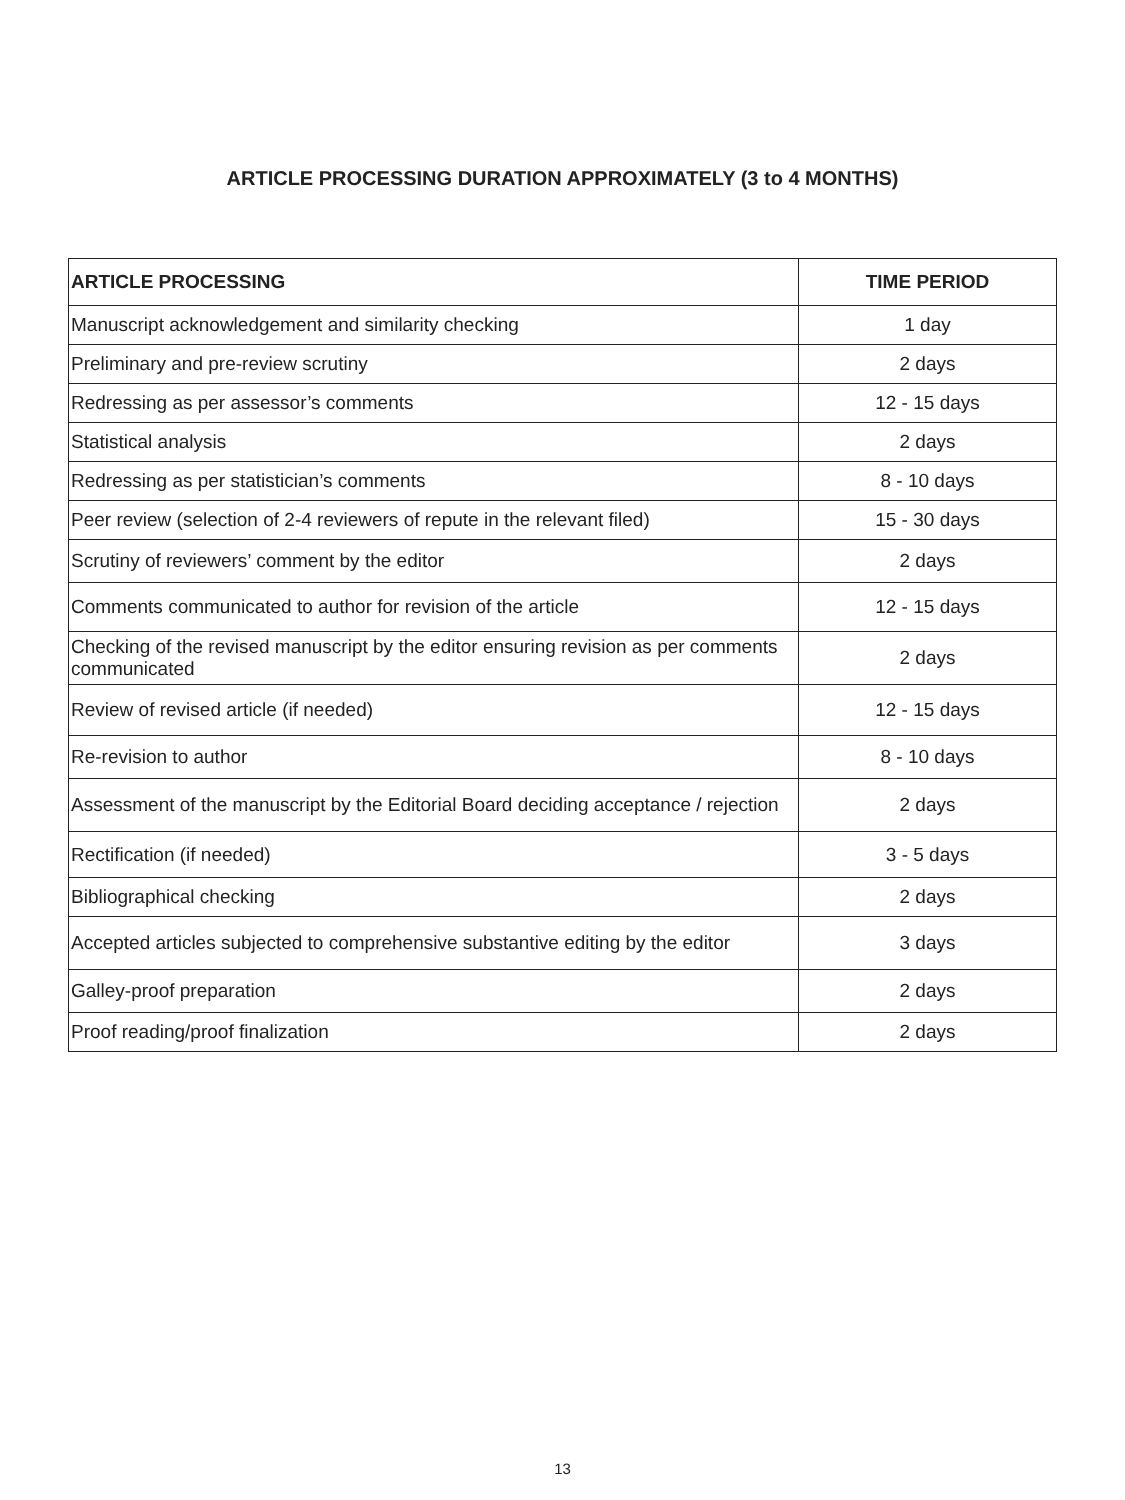ARTICLE PROCESSING DURATION APPROXIMATELY (3 to 4 MONTHS)
| ARTICLE PROCESSING | TIME PERIOD |
| --- | --- |
| Manuscript acknowledgement and similarity checking | 1 day |
| Preliminary and pre-review scrutiny | 2 days |
| Redressing as per assessor’s comments | 12 - 15 days |
| Statistical analysis | 2 days |
| Redressing as per statistician’s comments | 8 - 10 days |
| Peer review (selection of 2-4 reviewers of repute in the relevant filed) | 15 - 30 days |
| Scrutiny of reviewers’ comment by the editor | 2 days |
| Comments communicated to author for revision of the article | 12 - 15 days |
| Checking of the revised manuscript by the editor ensuring revision as per comments communicated | 2 days |
| Review of revised article (if needed) | 12 - 15 days |
| Re-revision to author | 8 - 10 days |
| Assessment of the manuscript by the Editorial Board deciding acceptance / rejection | 2 days |
| Rectification (if needed) | 3 - 5 days |
| Bibliographical checking | 2 days |
| Accepted articles subjected to comprehensive substantive editing by the editor | 3 days |
| Galley-proof preparation | 2 days |
| Proof reading/proof finalization | 2 days |
13